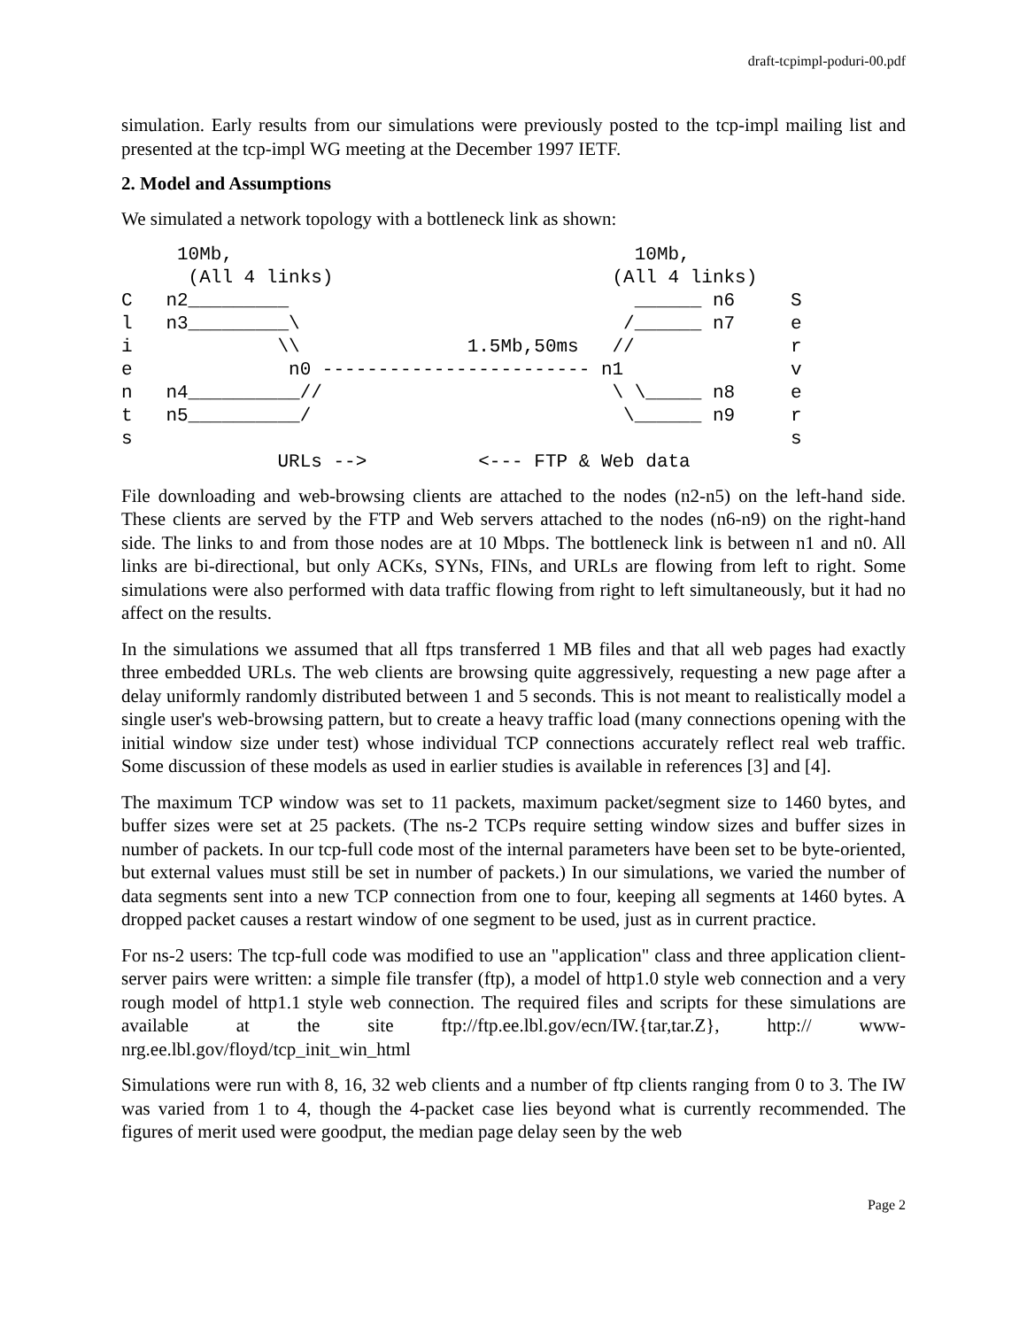draft-tcpimpl-poduri-00.pdf
simulation. Early results from our simulations were previously posted to the tcp-impl mailing list and presented at the tcp-impl WG meeting at the December 1997 IETF.
2. Model and Assumptions
We simulated a network topology with a bottleneck link as shown:
     10Mb,                                    10Mb,
      (All 4 links)                         (All 4 links)
C   n2_________                               ______ n6     S
l   n3_________\                             /______ n7     e
i             \\               1.5Mb,50ms   //              r
e              n0 ------------------------ n1               v
n   n4__________//                          \ \_____ n8     e
t   n5__________/                            \______ n9     r
s                                                           s
              URLs -->          <--- FTP & Web data
File downloading and web-browsing clients are attached to the nodes (n2-n5) on the left-hand side. These clients are served by the FTP and Web servers attached to the nodes (n6-n9) on the right-hand side. The links to and from those nodes are at 10 Mbps. The bottleneck link is between n1 and n0. All links are bi-directional, but only ACKs, SYNs, FINs, and URLs are flowing from left to right. Some simulations were also performed with data traffic flowing from right to left simultaneously, but it had no affect on the results.
In the simulations we assumed that all ftps transferred 1 MB files and that all web pages had exactly three embedded URLs. The web clients are browsing quite aggressively, requesting a new page after a delay uniformly randomly distributed between 1 and 5 seconds. This is not meant to realistically model a single user's web-browsing pattern, but to create a heavy traffic load (many connections opening with the initial window size under test) whose individual TCP connections accurately reflect real web traffic. Some discussion of these models as used in earlier studies is available in references [3] and [4].
The maximum TCP window was set to 11 packets, maximum packet/segment size to 1460 bytes, and buffer sizes were set at 25 packets. (The ns-2 TCPs require setting window sizes and buffer sizes in number of packets. In our tcp-full code most of the internal parameters have been set to be byte-oriented, but external values must still be set in number of packets.) In our simulations, we varied the number of data segments sent into a new TCP connection from one to four, keeping all segments at 1460 bytes. A dropped packet causes a restart window of one segment to be used, just as in current practice.
For ns-2 users: The tcp-full code was modified to use an "application" class and three application client-server pairs were written: a simple file transfer (ftp), a model of http1.0 style web connection and a very rough model of http1.1 style web connection. The required files and scripts for these simulations are available at the site ftp://ftp.ee.lbl.gov/ecn/IW.{tar,tar.Z}, http:// www-nrg.ee.lbl.gov/floyd/tcp_init_win_html
Simulations were run with 8, 16, 32 web clients and a number of ftp clients ranging from 0 to 3. The IW was varied from 1 to 4, though the 4-packet case lies beyond what is currently recommended. The figures of merit used were goodput, the median page delay seen by the web
Page 2